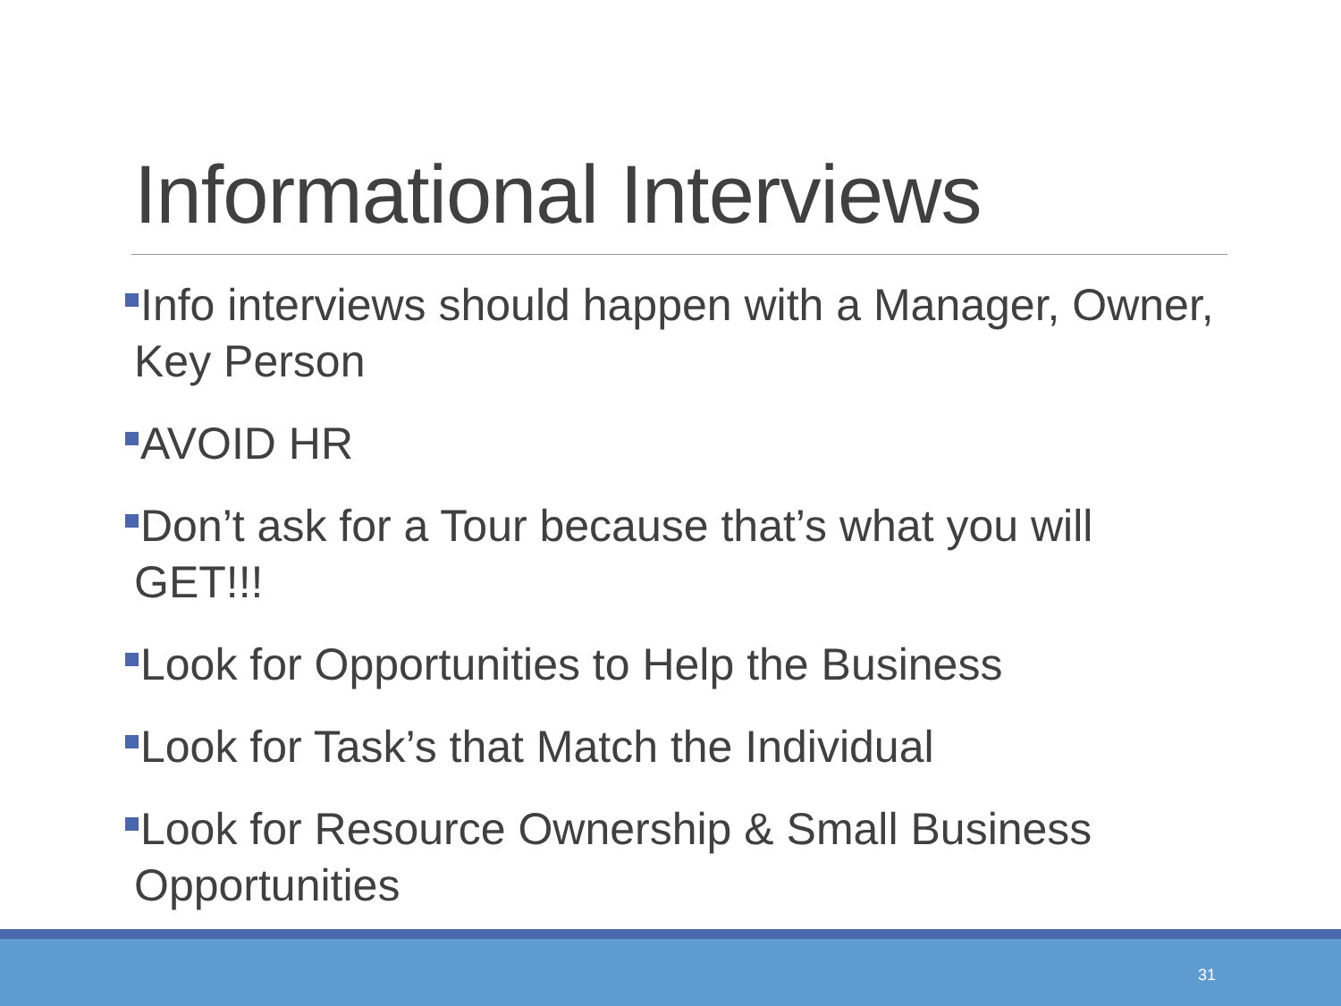Informational Interviews
Info interviews should happen with a Manager, Owner, Key Person
AVOID HR
Don’t ask for a Tour because that’s what you will GET!!!
Look for Opportunities to Help the Business
Look for Task’s that Match the Individual
Look for Resource Ownership & Small Business Opportunities
31